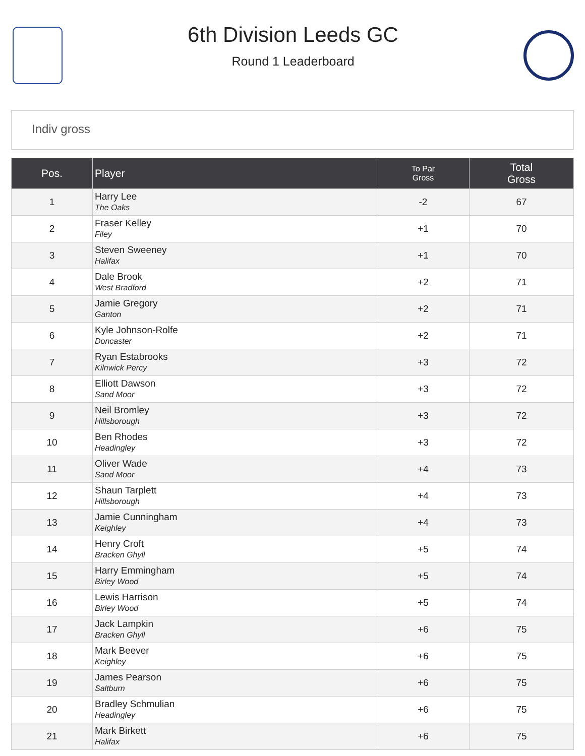6th Division Leeds GC
Round 1 Leaderboard
Indiv gross
| Pos. | Player | To Par Gross | Total Gross |
| --- | --- | --- | --- |
| 1 | Harry Lee The Oaks | -2 | 67 |
| 2 | Fraser Kelley Filey | +1 | 70 |
| 3 | Steven Sweeney Halifax | +1 | 70 |
| 4 | Dale Brook West Bradford | +2 | 71 |
| 5 | Jamie Gregory Ganton | +2 | 71 |
| 6 | Kyle Johnson-Rolfe Doncaster | +2 | 71 |
| 7 | Ryan Estabrooks Kilnwick Percy | +3 | 72 |
| 8 | Elliott Dawson Sand Moor | +3 | 72 |
| 9 | Neil Bromley Hillsborough | +3 | 72 |
| 10 | Ben Rhodes Headingley | +3 | 72 |
| 11 | Oliver Wade Sand Moor | +4 | 73 |
| 12 | Shaun Tarplett Hillsborough | +4 | 73 |
| 13 | Jamie Cunningham Keighley | +4 | 73 |
| 14 | Henry Croft Bracken Ghyll | +5 | 74 |
| 15 | Harry Emmingham Birley Wood | +5 | 74 |
| 16 | Lewis Harrison Birley Wood | +5 | 74 |
| 17 | Jack Lampkin Bracken Ghyll | +6 | 75 |
| 18 | Mark Beever Keighley | +6 | 75 |
| 19 | James Pearson Saltburn | +6 | 75 |
| 20 | Bradley Schmulian Headingley | +6 | 75 |
| 21 | Mark Birkett Halifax | +6 | 75 |